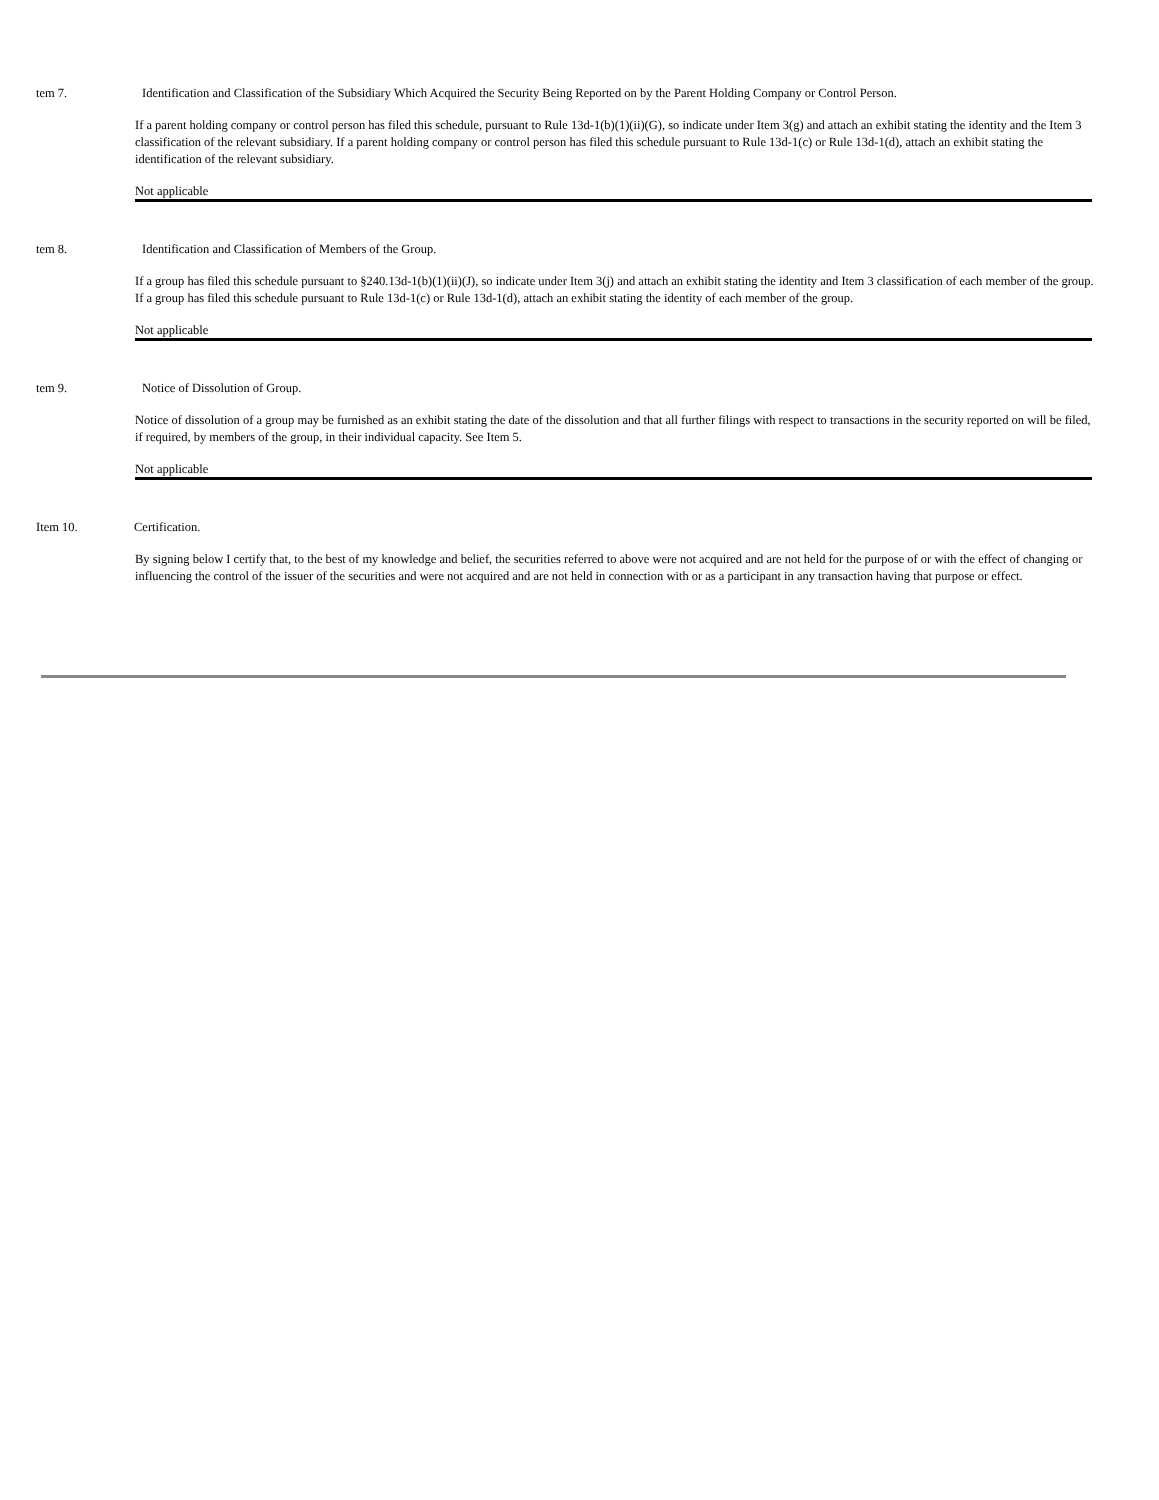tem 7. Identification and Classification of the Subsidiary Which Acquired the Security Being Reported on by the Parent Holding Company or Control Person.
If a parent holding company or control person has filed this schedule, pursuant to Rule 13d-1(b)(1)(ii)(G), so indicate under Item 3(g) and attach an exhibit stating the identity and the Item 3 classification of the relevant subsidiary. If a parent holding company or control person has filed this schedule pursuant to Rule 13d-1(c) or Rule 13d-1(d), attach an exhibit stating the identification of the relevant subsidiary.
Not applicable
tem 8. Identification and Classification of Members of the Group.
If a group has filed this schedule pursuant to §240.13d-1(b)(1)(ii)(J), so indicate under Item 3(j) and attach an exhibit stating the identity and Item 3 classification of each member of the group. If a group has filed this schedule pursuant to Rule 13d-1(c) or Rule 13d-1(d), attach an exhibit stating the identity of each member of the group.
Not applicable
tem 9. Notice of Dissolution of Group.
Notice of dissolution of a group may be furnished as an exhibit stating the date of the dissolution and that all further filings with respect to transactions in the security reported on will be filed, if required, by members of the group, in their individual capacity. See Item 5.
Not applicable
Item 10. Certification.
By signing below I certify that, to the best of my knowledge and belief, the securities referred to above were not acquired and are not held for the purpose of or with the effect of changing or influencing the control of the issuer of the securities and were not acquired and are not held in connection with or as a participant in any transaction having that purpose or effect.